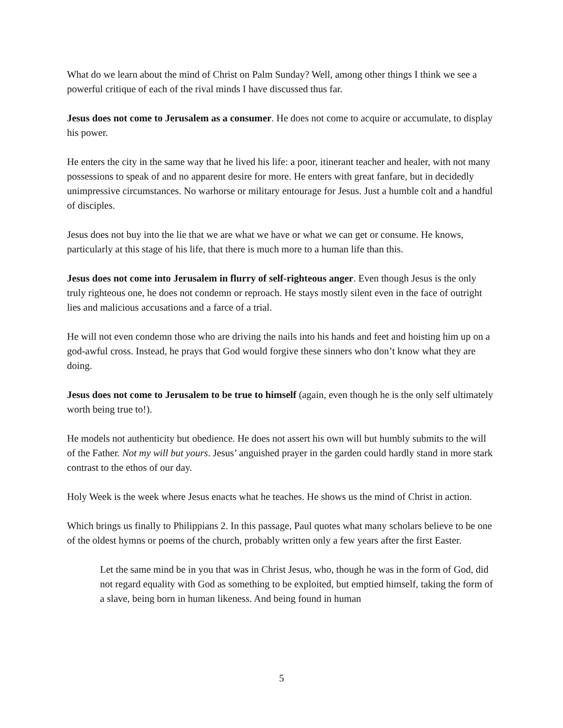What do we learn about the mind of Christ on Palm Sunday? Well, among other things I think we see a powerful critique of each of the rival minds I have discussed thus far.
Jesus does not come to Jerusalem as a consumer. He does not come to acquire or accumulate, to display his power.
He enters the city in the same way that he lived his life: a poor, itinerant teacher and healer, with not many possessions to speak of and no apparent desire for more. He enters with great fanfare, but in decidedly unimpressive circumstances. No warhorse or military entourage for Jesus. Just a humble colt and a handful of disciples.
Jesus does not buy into the lie that we are what we have or what we can get or consume. He knows, particularly at this stage of his life, that there is much more to a human life than this.
Jesus does not come into Jerusalem in flurry of self-righteous anger. Even though Jesus is the only truly righteous one, he does not condemn or reproach. He stays mostly silent even in the face of outright lies and malicious accusations and a farce of a trial.
He will not even condemn those who are driving the nails into his hands and feet and hoisting him up on a god-awful cross. Instead, he prays that God would forgive these sinners who don’t know what they are doing.
Jesus does not come to Jerusalem to be true to himself (again, even though he is the only self ultimately worth being true to!).
He models not authenticity but obedience. He does not assert his own will but humbly submits to the will of the Father. Not my will but yours. Jesus’ anguished prayer in the garden could hardly stand in more stark contrast to the ethos of our day.
Holy Week is the week where Jesus enacts what he teaches. He shows us the mind of Christ in action.
Which brings us finally to Philippians 2. In this passage, Paul quotes what many scholars believe to be one of the oldest hymns or poems of the church, probably written only a few years after the first Easter.
Let the same mind be in you that was in Christ Jesus, who, though he was in the form of God, did not regard equality with God as something to be exploited, but emptied himself, taking the form of a slave, being born in human likeness. And being found in human
5